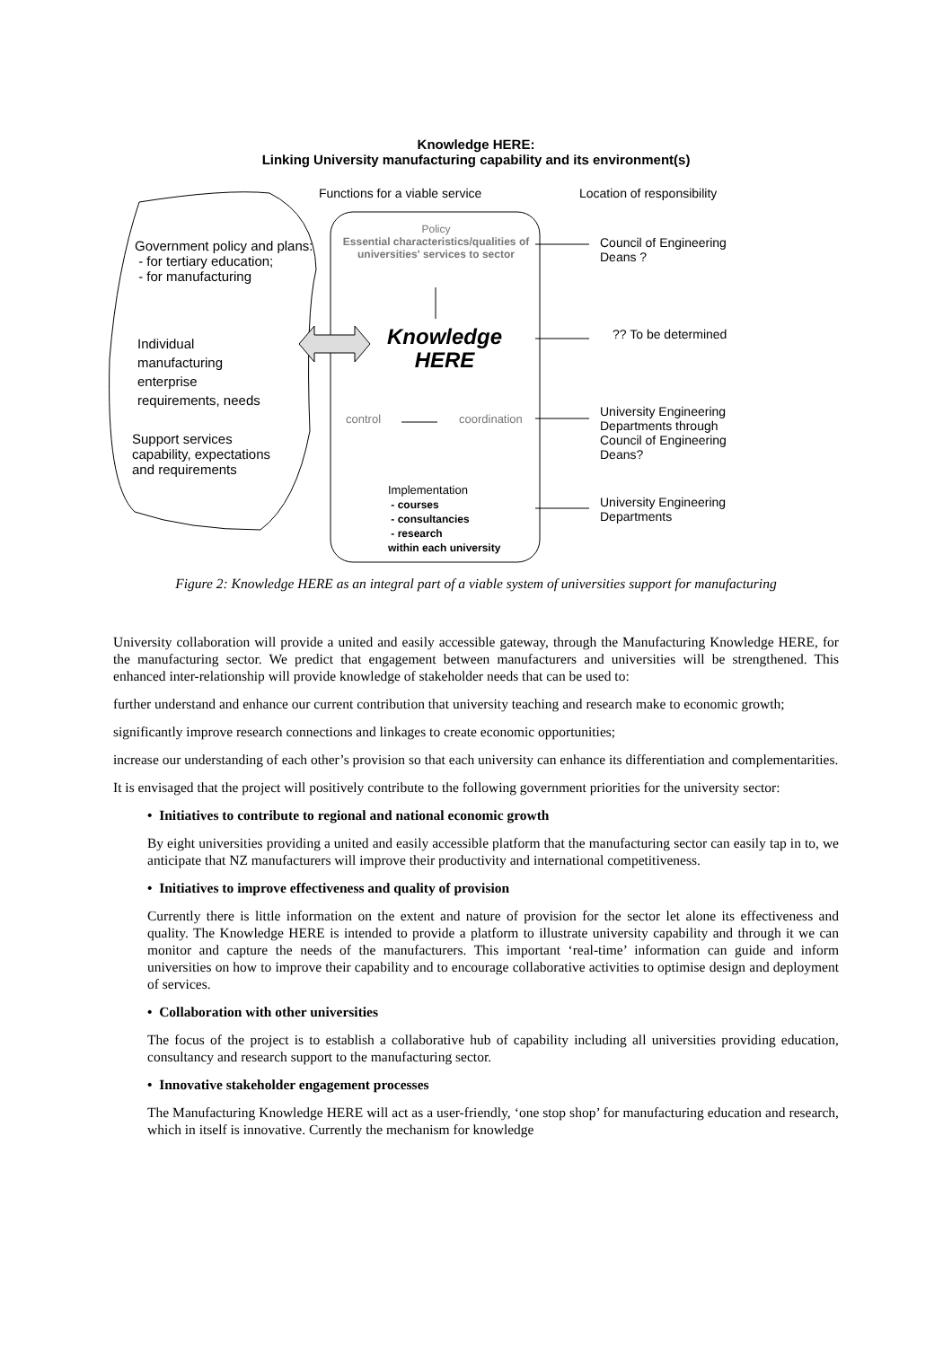Knowledge HERE:
Linking University manufacturing capability and its environment(s)
Functions for a viable service Location of responsibility
Policy
Essential characteristics/qualities of universities' services to sector
Government policy and plans:
- for tertiary education;
- for manufacturing
Individual
manufacturing
enterprise
requirements, needs
Support services
capability, expectations
and requirements
Knowledge
HERE
control coordination
Implementation
- courses
- consultancies
- research
within each university
Council of Engineering
Deans ?
?? To be determined
University Engineering
Departments through
Council of Engineering
Deans?
University Engineering
Departments
Figure 2: Knowledge HERE as an integral part of a viable system of universities support for manufacturing
University collaboration will provide a united and easily accessible gateway, through the Manufacturing Knowledge HERE, for the manufacturing sector. We predict that engagement between manufacturers and universities will be strengthened. This enhanced inter-relationship will provide knowledge of stakeholder needs that can be used to:
further understand and enhance our current contribution that university teaching and research make to economic growth;
significantly improve research connections and linkages to create economic opportunities;
increase our understanding of each other’s provision so that each university can enhance its differentiation and complementarities.
It is envisaged that the project will positively contribute to the following government priorities for the university sector:
• Initiatives to contribute to regional and national economic growth
By eight universities providing a united and easily accessible platform that the manufacturing sector can easily tap in to, we anticipate that NZ manufacturers will improve their productivity and international competitiveness.
• Initiatives to improve effectiveness and quality of provision
Currently there is little information on the extent and nature of provision for the sector let alone its effectiveness and quality. The Knowledge HERE is intended to provide a platform to illustrate university capability and through it we can monitor and capture the needs of the manufacturers. This important ‘real-time’ information can guide and inform universities on how to improve their capability and to encourage collaborative activities to optimise design and deployment of services.
• Collaboration with other universities
The focus of the project is to establish a collaborative hub of capability including all universities providing education, consultancy and research support to the manufacturing sector.
• Innovative stakeholder engagement processes
The Manufacturing Knowledge HERE will act as a user-friendly, ‘one stop shop’ for manufacturing education and research, which in itself is innovative. Currently the mechanism for knowledge